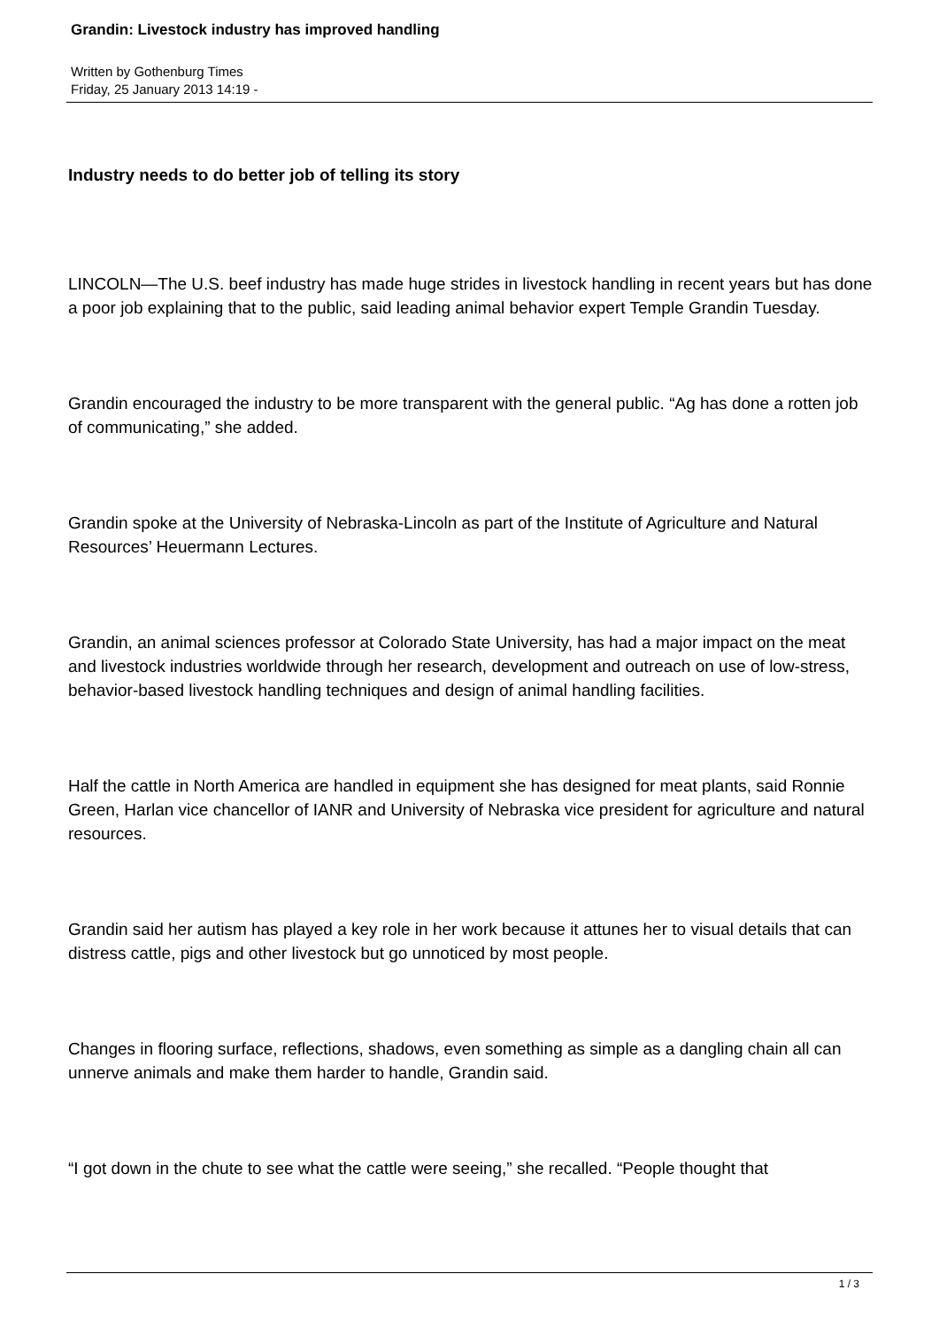Grandin: Livestock industry has improved handling
Written by Gothenburg Times
Friday, 25 January 2013 14:19 -
Industry needs to do better job of telling its story
LINCOLN—The U.S. beef industry has made huge strides in livestock handling in recent years but has done a poor job explaining that to the public, said leading animal behavior expert Temple Grandin Tuesday.
Grandin encouraged the industry to be more transparent with the general public. “Ag has done a rotten job of communicating,” she added.
Grandin spoke at the University of Nebraska-Lincoln as part of the Institute of Agriculture and Natural Resources’ Heuermann Lectures.
Grandin, an animal sciences professor at Colorado State University, has had a major impact on the meat and livestock industries worldwide through her research, development and outreach on use of low-stress, behavior-based livestock handling techniques and design of animal handling facilities.
Half the cattle in North America are handled in equipment she has designed for meat plants, said Ronnie Green, Harlan vice chancellor of IANR and University of Nebraska vice president for agriculture and natural resources.
Grandin said her autism has played a key role in her work because it attunes her to visual details that can distress cattle, pigs and other livestock but go unnoticed by most people.
Changes in flooring surface, reflections, shadows, even something as simple as a dangling chain all can unnerve animals and make them harder to handle, Grandin said.
“I got down in the chute to see what the cattle were seeing,” she recalled. “People thought that
1 / 3